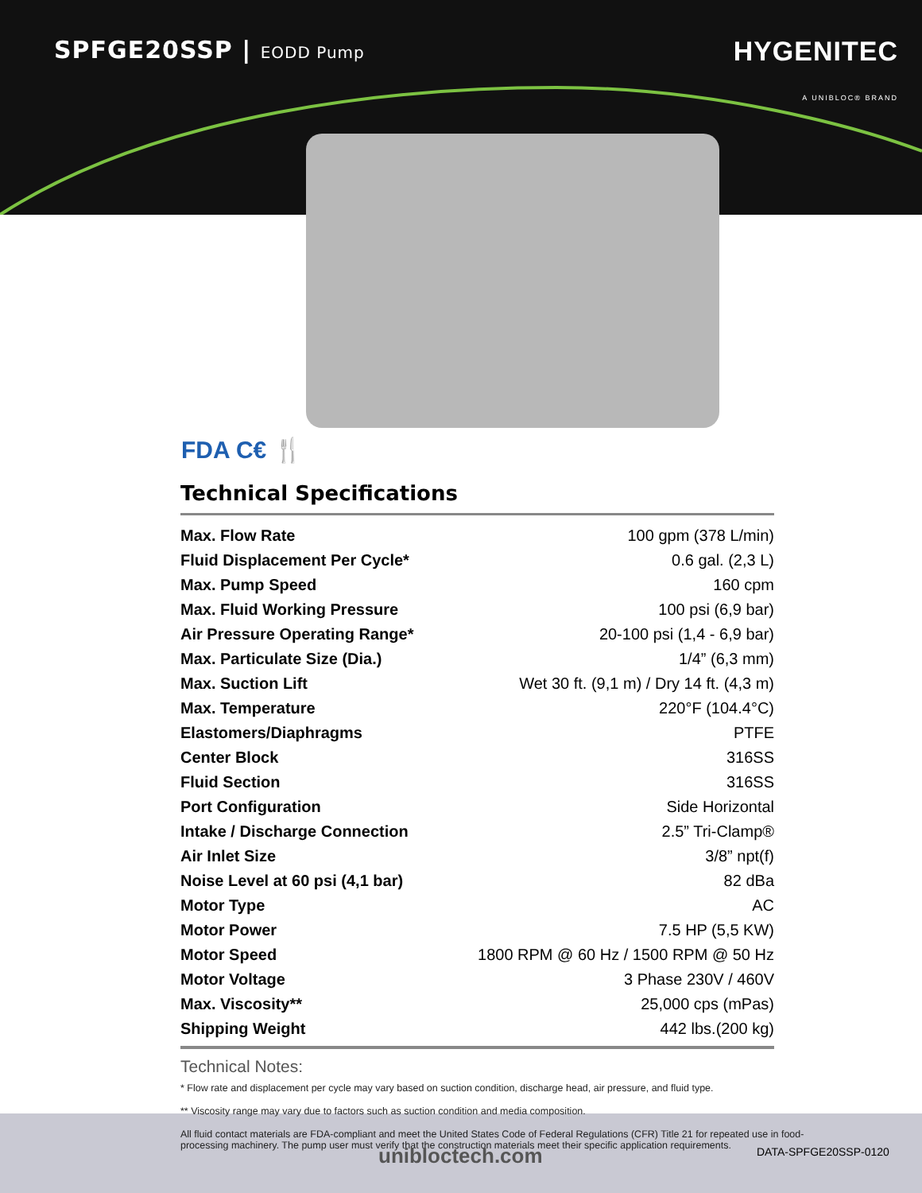SPFGE20SSP | EODD Pump
HYGENITEC
A UNIBLOC® BRAND
FDA C€ 🍴
Technical Specifications
| Max. Flow Rate | 100 gpm (378 L/min) |
| Fluid Displacement Per Cycle* | 0.6 gal. (2,3 L) |
| Max. Pump Speed | 160 cpm |
| Max. Fluid Working Pressure | 100 psi (6,9 bar) |
| Air Pressure Operating Range* | 20-100 psi (1,4 - 6,9 bar) |
| Max. Particulate Size (Dia.) | 1/4” (6,3 mm) |
| Max. Suction Lift | Wet 30 ft. (9,1 m) / Dry 14 ft. (4,3 m) |
| Max. Temperature | 220°F (104.4°C) |
| Elastomers/Diaphragms | PTFE |
| Center Block | 316SS |
| Fluid Section | 316SS |
| Port Configuration | Side Horizontal |
| Intake / Discharge Connection | 2.5” Tri-Clamp® |
| Air Inlet Size | 3/8” npt(f) |
| Noise Level at 60 psi (4,1 bar) | 82 dBa |
| Motor Type | AC |
| Motor Power | 7.5 HP (5,5 KW) |
| Motor Speed | 1800 RPM @ 60 Hz / 1500 RPM @ 50 Hz |
| Motor Voltage | 3 Phase 230V / 460V |
| Max. Viscosity** | 25,000 cps (mPas) |
| Shipping Weight | 442 lbs.(200 kg) |
Technical Notes:
* Flow rate and displacement per cycle may vary based on suction condition, discharge head, air pressure, and fluid type.
** Viscosity range may vary due to factors such as suction condition and media composition.
All fluid contact materials are FDA-compliant and meet the United States Code of Federal Regulations (CFR) Title 21 for repeated use in food-processing machinery. The pump user must verify that the construction materials meet their specific application requirements.
unibloctech.com DATA-SPFGE20SSP-0120